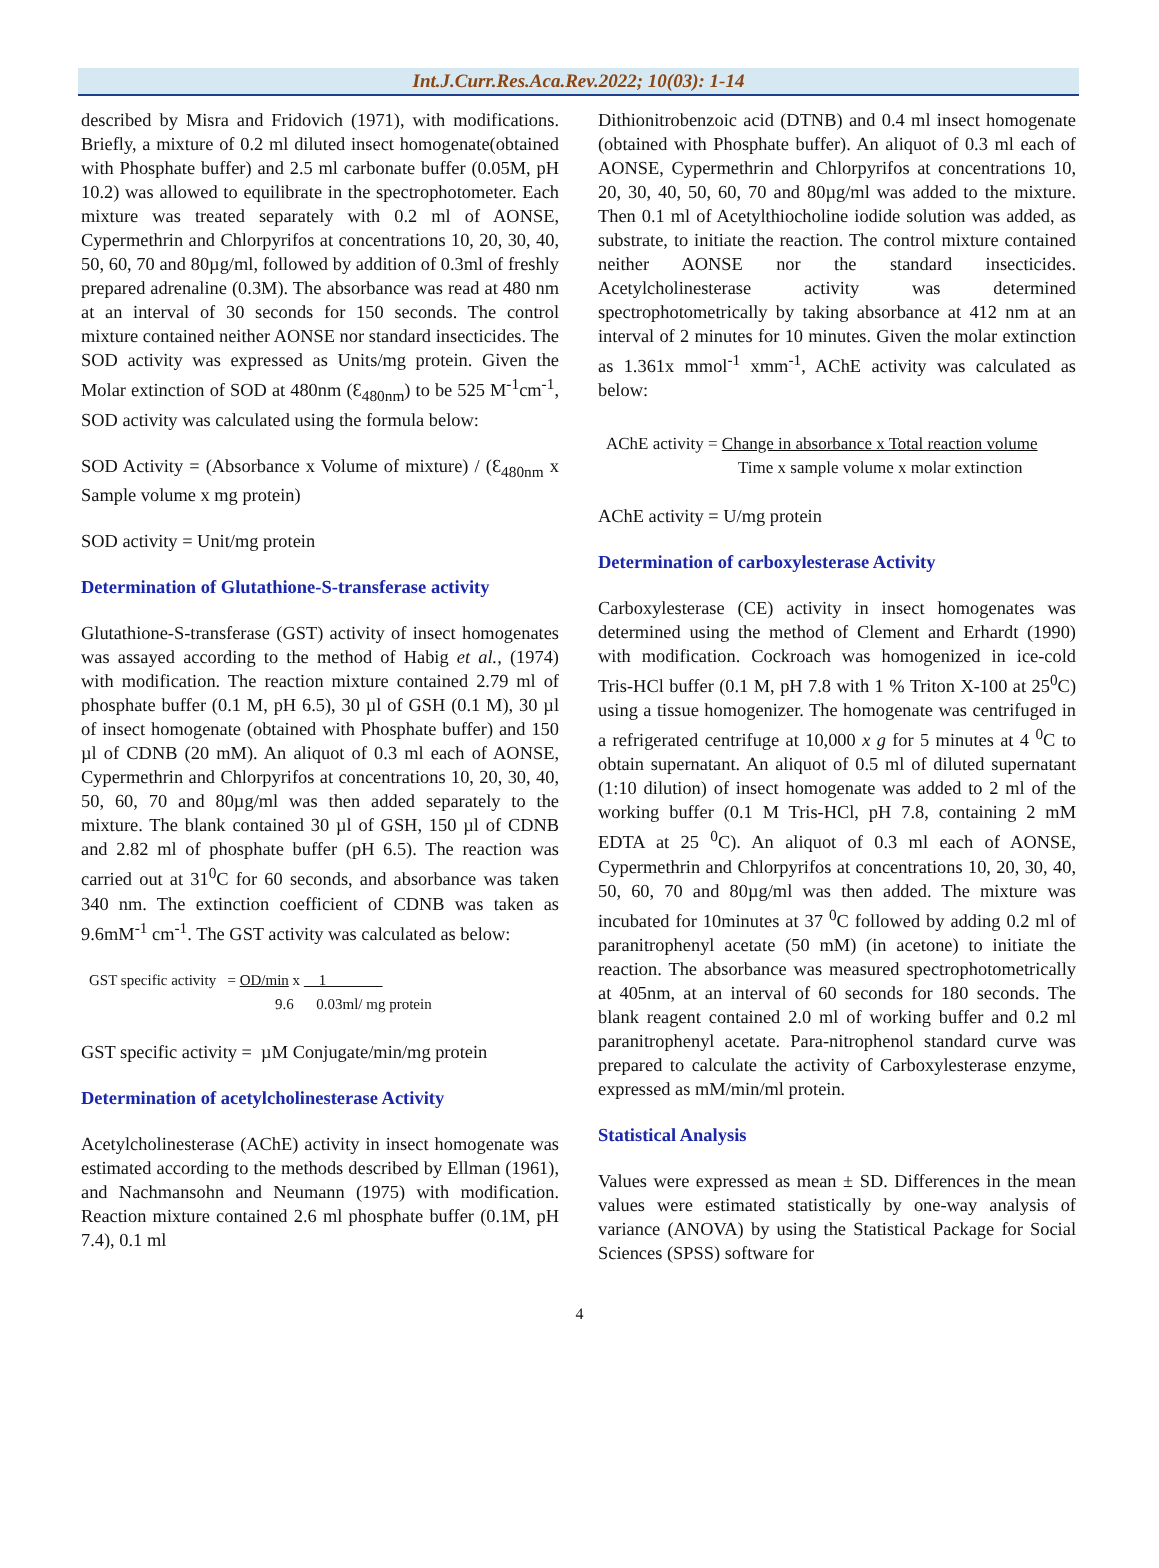Int.J.Curr.Res.Aca.Rev.2022; 10(03): 1-14
described by Misra and Fridovich (1971), with modifications. Briefly, a mixture of 0.2 ml diluted insect homogenate(obtained with Phosphate buffer) and 2.5 ml carbonate buffer (0.05M, pH 10.2) was allowed to equilibrate in the spectrophotometer. Each mixture was treated separately with 0.2 ml of AONSE, Cypermethrin and Chlorpyrifos at concentrations 10, 20, 30, 40, 50, 60, 70 and 80µg/ml, followed by addition of 0.3ml of freshly prepared adrenaline (0.3M). The absorbance was read at 480 nm at an interval of 30 seconds for 150 seconds. The control mixture contained neither AONSE nor standard insecticides. The SOD activity was expressed as Units/mg protein. Given the Molar extinction of SOD at 480nm (Ɛ<sub>480nm</sub>) to be 525 M<sup>-1</sup>cm<sup>-1</sup>, SOD activity was calculated using the formula below:
SOD Activity = (Absorbance x Volume of mixture) / (Ɛ<sub>480nm</sub> x Sample volume x mg protein)
SOD activity = Unit/mg protein
Determination of Glutathione-S-transferase activity
Glutathione-S-transferase (GST) activity of insect homogenates was assayed according to the method of Habig et al., (1974) with modification. The reaction mixture contained 2.79 ml of phosphate buffer (0.1 M, pH 6.5), 30 µl of GSH (0.1 M), 30 µl of insect homogenate (obtained with Phosphate buffer) and 150 µl of CDNB (20 mM). An aliquot of 0.3 ml each of AONSE, Cypermethrin and Chlorpyrifos at concentrations 10, 20, 30, 40, 50, 60, 70 and 80µg/ml was then added separately to the mixture. The blank contained 30 µl of GSH, 150 µl of CDNB and 2.82 ml of phosphate buffer (pH 6.5). The reaction was carried out at 31<sup>0</sup>C for 60 seconds, and absorbance was taken 340 nm. The extinction coefficient of CDNB was taken as 9.6mM<sup>-1</sup> cm<sup>-1</sup>. The GST activity was calculated as below:
GST specific activity = OD/min x 1
9.6 0.03ml/ mg protein
GST specific activity = µM Conjugate/min/mg protein
Determination of acetylcholinesterase Activity
Acetylcholinesterase (AChE) activity in insect homogenate was estimated according to the methods described by Ellman (1961), and Nachmansohn and Neumann (1975) with modification. Reaction mixture contained 2.6 ml phosphate buffer (0.1M, pH 7.4), 0.1 ml
Dithionitrobenzoic acid (DTNB) and 0.4 ml insect homogenate (obtained with Phosphate buffer). An aliquot of 0.3 ml each of AONSE, Cypermethrin and Chlorpyrifos at concentrations 10, 20, 30, 40, 50, 60, 70 and 80µg/ml was added to the mixture. Then 0.1 ml of Acetylthiocholine iodide solution was added, as substrate, to initiate the reaction. The control mixture contained neither AONSE nor the standard insecticides. Acetylcholinesterase activity was determined spectrophotometrically by taking absorbance at 412 nm at an interval of 2 minutes for 10 minutes. Given the molar extinction as 1.361x mmol<sup>-1</sup> xmm<sup>-1</sup>, AChE activity was calculated as below:
AChE activity = Change in absorbance x Total reaction volume
Time x sample volume x molar extinction
AChE activity = U/mg protein
Determination of carboxylesterase Activity
Carboxylesterase (CE) activity in insect homogenates was determined using the method of Clement and Erhardt (1990) with modification. Cockroach was homogenized in ice-cold Tris-HCl buffer (0.1 M, pH 7.8 with 1 % Triton X-100 at 25<sup>0</sup>C) using a tissue homogenizer. The homogenate was centrifuged in a refrigerated centrifuge at 10,000 x g for 5 minutes at 4 <sup>0</sup>C to obtain supernatant. An aliquot of 0.5 ml of diluted supernatant (1:10 dilution) of insect homogenate was added to 2 ml of the working buffer (0.1 M Tris-HCl, pH 7.8, containing 2 mM EDTA at 25 <sup>0</sup>C). An aliquot of 0.3 ml each of AONSE, Cypermethrin and Chlorpyrifos at concentrations 10, 20, 30, 40, 50, 60, 70 and 80µg/ml was then added. The mixture was incubated for 10minutes at 37 <sup>0</sup>C followed by adding 0.2 ml of paranitrophenyl acetate (50 mM) (in acetone) to initiate the reaction. The absorbance was measured spectrophotometrically at 405nm, at an interval of 60 seconds for 180 seconds. The blank reagent contained 2.0 ml of working buffer and 0.2 ml paranitrophenyl acetate. Para-nitrophenol standard curve was prepared to calculate the activity of Carboxylesterase enzyme, expressed as mM/min/ml protein.
Statistical Analysis
Values were expressed as mean ± SD. Differences in the mean values were estimated statistically by one-way analysis of variance (ANOVA) by using the Statistical Package for Social Sciences (SPSS) software for
4